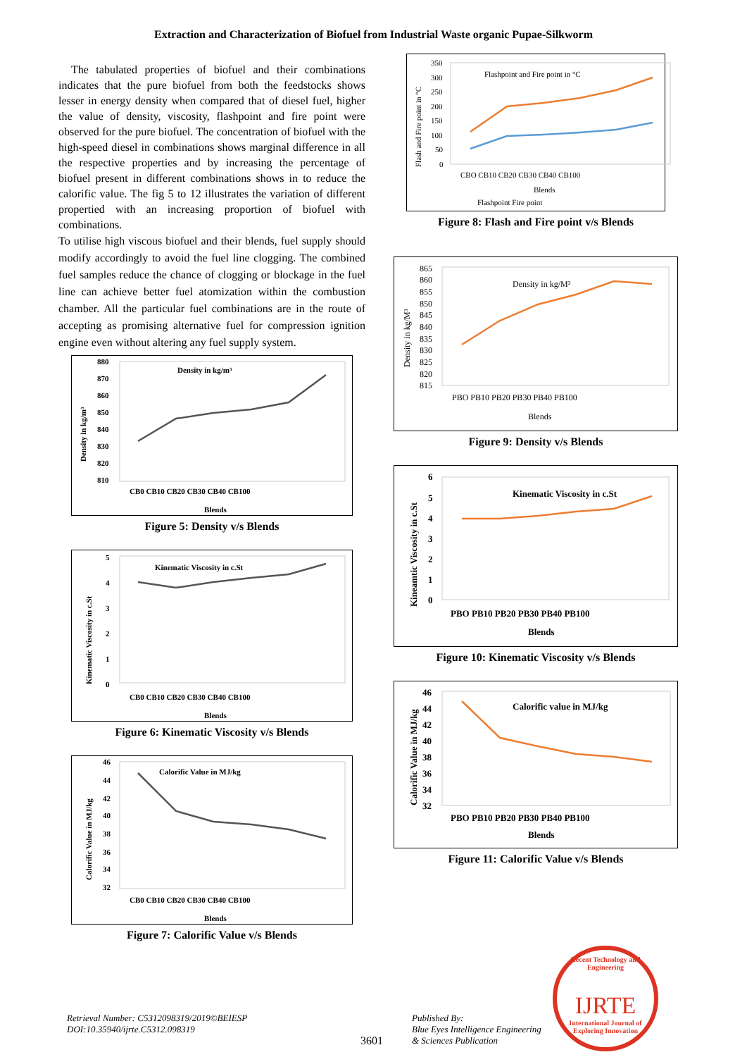Extraction and Characterization of Biofuel from Industrial Waste organic Pupae-Silkworm
The tabulated properties of biofuel and their combinations indicates that the pure biofuel from both the feedstocks shows lesser in energy density when compared that of diesel fuel, higher the value of density, viscosity, flashpoint and fire point were observed for the pure biofuel. The concentration of biofuel with the high-speed diesel in combinations shows marginal difference in all the respective properties and by increasing the percentage of biofuel present in different combinations shows in to reduce the calorific value. The fig 5 to 12 illustrates the variation of different propertied with an increasing proportion of biofuel with combinations.
To utilise high viscous biofuel and their blends, fuel supply should modify accordingly to avoid the fuel line clogging. The combined fuel samples reduce the chance of clogging or blockage in the fuel line can achieve better fuel atomization within the combustion chamber. All the particular fuel combinations are in the route of accepting as promising alternative fuel for compression ignition engine even without altering any fuel supply system.
Density in kg/m³
880
870
860
850
840
830
820
810
CB0 CB10 CB20 CB30 CB40 CB100
Blends
Density in kg/m³
Figure 5: Density v/s Blends
Kinematic Viscosity in c.St
5
4
3
2
1
0
CB0 CB10 CB20 CB30 CB40 CB100
Blends
Kinematic Viscosity in c.St
Figure 6: Kinematic Viscosity v/s Blends
Calorific Value in MJ/kg
46
44
42
40
38
36
34
32
CB0 CB10 CB20 CB30 CB40 CB100
Blends
Calorific Value in MJ/kg
Figure 7: Calorific Value v/s Blends
Flashpoint and Fire point in °C
350
300
250
200
150
100
50
0
CBO CB10 CB20 CB30 CB40 CB100
Blends
Flashpoint Fire point
Flash and Fire point in °C
Figure 8: Flash and Fire point v/s Blends
Density in kg/M³
865
860
855
850
845
840
835
830
825
820
815
PBO PB10 PB20 PB30 PB40 PB100
Blends
Density in kg/M³
Figure 9: Density v/s Blends
Kinematic Viscosity in c.St
6
5
4
3
2
1
0
PBO PB10 PB20 PB30 PB40 PB100
Blends
Kineamtic Viscosity in c.St
Figure 10: Kinematic Viscosity v/s Blends
Calorific value in MJ/kg
46
44
42
40
38
36
34
32
PBO PB10 PB20 PB30 PB40 PB100
Blends
Calorific Value in MJ/kg
Figure 11: Calorific Value v/s Blends
Retrieval Number: C5312098319/2019©BEIESP
DOI:10.35940/ijrte.C5312.098319
3601
Published By:
Blue Eyes Intelligence Engineering
& Sciences Publication
Recent Technology and Engineering
IJRTE
International Journal of
Exploring Innovation